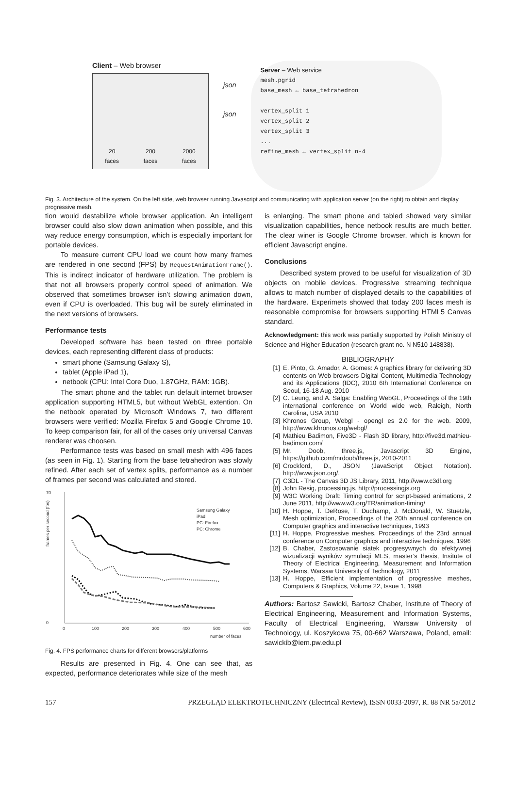Client – Web browser
20
faces
200
faces
2000
faces
json
json
Server – Web service
mesh.pgrid
base_mesh ← base_tetrahedron
vertex_split 1
vertex_split 2
vertex_split 3
...
refine_mesh ← vertex_split n-4
Fig. 3. Architecture of the system. On the left side, web browser running Javascript and communicating with application server (on the right) to obtain and display progressive mesh.
tion would destabilize whole browser application. An intelligent browser could also slow down animation when possible, and this way reduce energy consumption, which is especially important for portable devices.
To measure current CPU load we count how many frames are rendered in one second (FPS) by RequestAnimationFrame(). This is indirect indicator of hardware utilization. The problem is that not all browsers properly control speed of animation. We observed that sometimes browser isn’t slowing animation down, even if CPU is overloaded. This bug will be surely eliminated in the next versions of browsers.
Performance tests
Developed software has been tested on three portable devices, each representing different class of products:
smart phone (Samsung Galaxy S),
tablet (Apple iPad 1),
netbook (CPU: Intel Core Duo, 1.87GHz, RAM: 1GB).
The smart phone and the tablet run default internet browser application supporting HTML5, but without WebGL extention. On the netbook operated by Microsoft Windows 7, two different browsers were verified: Mozilla Firefox 5 and Google Chrome 10. To keep comparison fair, for all of the cases only universal Canvas renderer was choosen.
Performance tests was based on small mesh with 496 faces (as seen in Fig. 1). Starting from the base tetrahedron was slowly refined. After each set of vertex splits, performance as a number of frames per second was calculated and stored.
70
0
frames per second (fps)
0
100
200
300
400
500
600
number of faces
Samsung Galaxy
iPad
PC: Firefox
PC: Chrome
Fig. 4. FPS performance charts for different browsers/platforms
Results are presented in Fig. 4. One can see that, as expected, performance deteriorates while size of the mesh
is enlarging. The smart phone and tabled showed very similar visualization capabilities, hence netbook results are much better. The clear winer is Google Chrome browser, which is known for efficient Javascript engine.
Conclusions
Described system proved to be useful for visualization of 3D objects on mobile devices. Progressive streaming technique allows to match number of displayed details to the capabilities of the hardware. Experimets showed that today 200 faces mesh is reasonable compromise for browsers supporting HTML5 Canvas standard.
Acknowledgment: this work was partially supported by Polish Ministry of Science and Higher Education (research grant no. N N510 148838).
BIBLIOGRAPHY
[1] E. Pinto, G. Amador, A. Gomes: A graphics library for delivering 3D contents on Web browsers Digital Content, Multimedia Technology and its Applications (IDC), 2010 6th International Conference on Seoul, 16-18 Aug. 2010
[2] C. Leung, and A. Salga: Enabling WebGL, Proceedings of the 19th international conference on World wide web, Raleigh, North Carolina, USA 2010
[3] Khronos Group, Webgl - opengl es 2.0 for the web. 2009, http://www.khronos.org/webgl/
[4] Mathieu Badimon, Five3D - Flash 3D library, http://five3d.mathieu-badimon.com/
[5] Mr. Doob, three.js, Javascript 3D Engine, https://github.com/mrdoob/three.js, 2010-2011
[6] Crockford, D., JSON (JavaScript Object Notation). http://www.json.org/.
[7] C3DL - The Canvas 3D JS Library, 2011, http://www.c3dl.org
[8] John Resig, processing.js, http://processingjs.org
[9] W3C Working Draft: Timing control for script-based animations, 2 June 2011, http://www.w3.org/TR/animation-timing/
[10] H. Hoppe, T. DeRose, T. Duchamp, J. McDonald, W. Stuetzle, Mesh optimization, Proceedings of the 20th annual conference on Computer graphics and interactive techniques, 1993
[11] H. Hoppe, Progressive meshes, Proceedings of the 23rd annual conference on Computer graphics and interactive techniques, 1996
[12] B. Chaber, Zastosowanie siatek progresywnych do efektywnej wizualizacji wyników symulacji MES, master’s thesis, Insitute of Theory of Electrical Engineering, Measurement and Information Systems, Warsaw University of Technology, 2011
[13] H. Hoppe, Efficient implementation of progressive meshes, Computers & Graphics, Volume 22, Issue 1, 1998
Authors: Bartosz Sawicki, Bartosz Chaber, Institute of Theory of Electrical Engineering, Measurement and Information Systems, Faculty of Electrical Engineering, Warsaw University of Technology, ul. Koszykowa 75, 00-662 Warszawa, Poland, email: sawickib@iem.pw.edu.pl
157 PRZEGLĄD ELEKTROTECHNICZNY (Electrical Review), ISSN 0033-2097, R. 88 NR 5a/2012